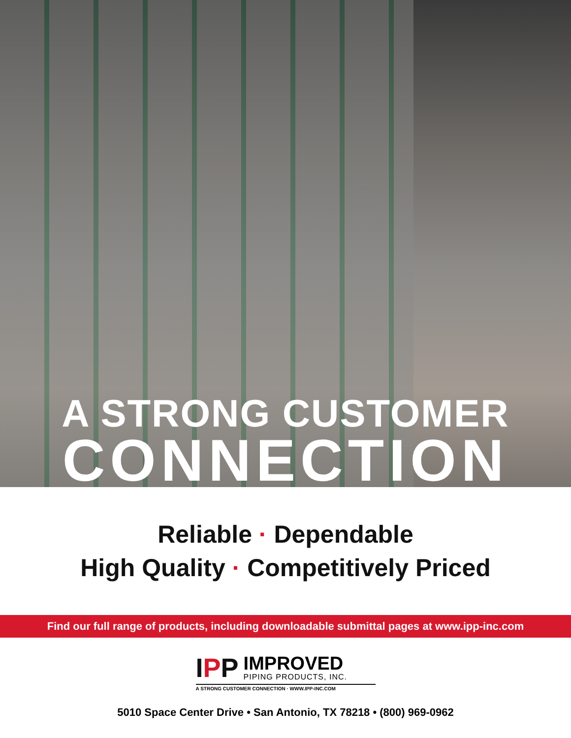A STRONG CUSTOMER
CONNECTION
Reliable · Dependable
High Quality · Competitively Priced
Find our full range of products, including downloadable submittal pages at www.ipp-inc.com
IPP
IMPROVED
PIPING PRODUCTS, INC.
A STRONG CUSTOMER CONNECTION · WWW.IPP-INC.COM
5010 Space Center Drive • San Antonio, TX 78218 • (800) 969-0962